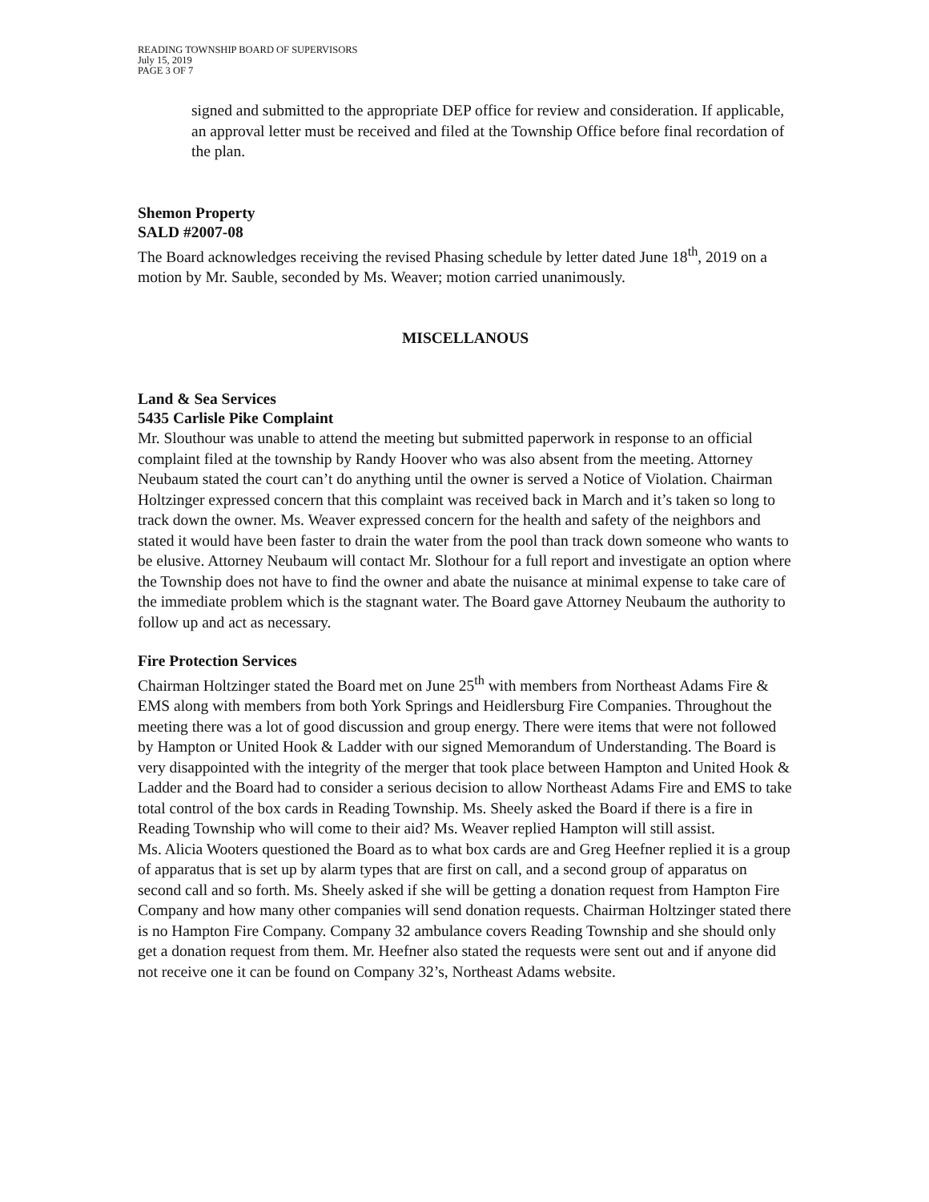READING TOWNSHIP BOARD OF SUPERVISORS
July 15, 2019
PAGE 3 OF 7
signed and submitted to the appropriate DEP office for review and consideration. If applicable, an approval letter must be received and filed at the Township Office before final recordation of the plan.
Shemon Property
SALD #2007-08
The Board acknowledges receiving the revised Phasing schedule by letter dated June 18<sup>th</sup>, 2019 on a motion by Mr. Sauble, seconded by Ms. Weaver; motion carried unanimously.
MISCELLANOUS
Land & Sea Services
5435 Carlisle Pike Complaint
Mr. Slouthour was unable to attend the meeting but submitted paperwork in response to an official complaint filed at the township by Randy Hoover who was also absent from the meeting. Attorney Neubaum stated the court can’t do anything until the owner is served a Notice of Violation. Chairman Holtzinger expressed concern that this complaint was received back in March and it’s taken so long to track down the owner. Ms. Weaver expressed concern for the health and safety of the neighbors and stated it would have been faster to drain the water from the pool than track down someone who wants to be elusive. Attorney Neubaum will contact Mr. Slothour for a full report and investigate an option where the Township does not have to find the owner and abate the nuisance at minimal expense to take care of the immediate problem which is the stagnant water. The Board gave Attorney Neubaum the authority to follow up and act as necessary.
Fire Protection Services
Chairman Holtzinger stated the Board met on June 25<sup>th</sup> with members from Northeast Adams Fire & EMS along with members from both York Springs and Heidlersburg Fire Companies. Throughout the meeting there was a lot of good discussion and group energy. There were items that were not followed by Hampton or United Hook & Ladder with our signed Memorandum of Understanding. The Board is very disappointed with the integrity of the merger that took place between Hampton and United Hook & Ladder and the Board had to consider a serious decision to allow Northeast Adams Fire and EMS to take total control of the box cards in Reading Township. Ms. Sheely asked the Board if there is a fire in Reading Township who will come to their aid? Ms. Weaver replied Hampton will still assist.
Ms. Alicia Wooters questioned the Board as to what box cards are and Greg Heefner replied it is a group of apparatus that is set up by alarm types that are first on call, and a second group of apparatus on second call and so forth. Ms. Sheely asked if she will be getting a donation request from Hampton Fire Company and how many other companies will send donation requests. Chairman Holtzinger stated there is no Hampton Fire Company. Company 32 ambulance covers Reading Township and she should only get a donation request from them. Mr. Heefner also stated the requests were sent out and if anyone did not receive one it can be found on Company 32’s, Northeast Adams website.